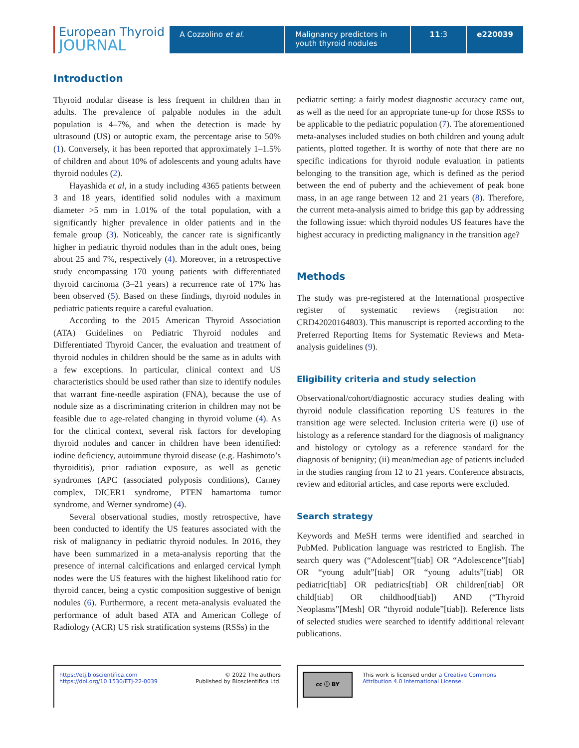European Thyroid
JOURNAL
A Cozzolino et al. Malignancy predictors in youth thyroid nodules
11:3 e220039
Introduction
Thyroid nodular disease is less frequent in children than in adults. The prevalence of palpable nodules in the adult population is 4–7%, and when the detection is made by ultrasound (US) or autoptic exam, the percentage arise to 50% (1). Conversely, it has been reported that approximately 1–1.5% of children and about 10% of adolescents and young adults have thyroid nodules (2).
Hayashida et al, in a study including 4365 patients between 3 and 18 years, identified solid nodules with a maximum diameter >5 mm in 1.01% of the total population, with a significantly higher prevalence in older patients and in the female group (3). Noticeably, the cancer rate is significantly higher in pediatric thyroid nodules than in the adult ones, being about 25 and 7%, respectively (4). Moreover, in a retrospective study encompassing 170 young patients with differentiated thyroid carcinoma (3–21 years) a recurrence rate of 17% has been observed (5). Based on these findings, thyroid nodules in pediatric patients require a careful evaluation.
According to the 2015 American Thyroid Association (ATA) Guidelines on Pediatric Thyroid nodules and Differentiated Thyroid Cancer, the evaluation and treatment of thyroid nodules in children should be the same as in adults with a few exceptions. In particular, clinical context and US characteristics should be used rather than size to identify nodules that warrant fine-needle aspiration (FNA), because the use of nodule size as a discriminating criterion in children may not be feasible due to age-related changing in thyroid volume (4). As for the clinical context, several risk factors for developing thyroid nodules and cancer in children have been identified: iodine deficiency, autoimmune thyroid disease (e.g. Hashimoto’s thyroiditis), prior radiation exposure, as well as genetic syndromes (APC (associated polyposis conditions), Carney complex, DICER1 syndrome, PTEN hamartoma tumor syndrome, and Werner syndrome) (4).
Several observational studies, mostly retrospective, have been conducted to identify the US features associated with the risk of malignancy in pediatric thyroid nodules. In 2016, they have been summarized in a meta-analysis reporting that the presence of internal calcifications and enlarged cervical lymph nodes were the US features with the highest likelihood ratio for thyroid cancer, being a cystic composition suggestive of benign nodules (6). Furthermore, a recent meta-analysis evaluated the performance of adult based ATA and American College of Radiology (ACR) US risk stratification systems (RSSs) in the
pediatric setting: a fairly modest diagnostic accuracy came out, as well as the need for an appropriate tune-up for those RSSs to be applicable to the pediatric population (7). The aforementioned meta-analyses included studies on both children and young adult patients, plotted together. It is worthy of note that there are no specific indications for thyroid nodule evaluation in patients belonging to the transition age, which is defined as the period between the end of puberty and the achievement of peak bone mass, in an age range between 12 and 21 years (8). Therefore, the current meta-analysis aimed to bridge this gap by addressing the following issue: which thyroid nodules US features have the highest accuracy in predicting malignancy in the transition age?
Methods
The study was pre-registered at the International prospective register of systematic reviews (registration no: CRD42020164803). This manuscript is reported according to the Preferred Reporting Items for Systematic Reviews and Meta-analysis guidelines (9).
Eligibility criteria and study selection
Observational/cohort/diagnostic accuracy studies dealing with thyroid nodule classification reporting US features in the transition age were selected. Inclusion criteria were (i) use of histology as a reference standard for the diagnosis of malignancy and histology or cytology as a reference standard for the diagnosis of benignity; (ii) mean/median age of patients included in the studies ranging from 12 to 21 years. Conference abstracts, review and editorial articles, and case reports were excluded.
Search strategy
Keywords and MeSH terms were identified and searched in PubMed. Publication language was restricted to English. The search query was (“Adolescent”[tiab] OR “Adolescence”[tiab] OR “young adult”[tiab] OR “young adults”[tiab] OR pediatric[tiab] OR pediatrics[tiab] OR children[tiab] OR child[tiab] OR childhood[tiab]) AND (“Thyroid Neoplasms”[Mesh] OR “thyroid nodule”[tiab]). Reference lists of selected studies were searched to identify additional relevant publications.
https://etj.bioscientifica.com
https://doi.org/10.1530/ETJ-22-0039
© 2022 The authors
Published by Bioscientifica Ltd.
cc ⓘ BY
This work is licensed under a Creative Commons Attribution 4.0 International License.